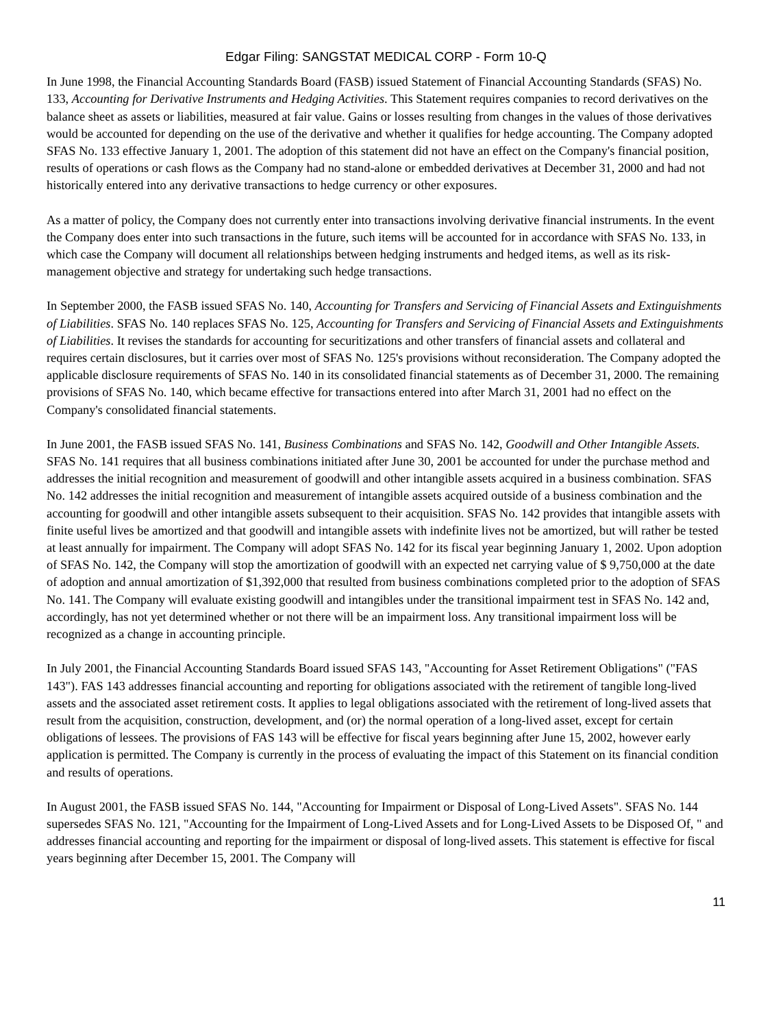Edgar Filing: SANGSTAT MEDICAL CORP - Form 10-Q
In June 1998, the Financial Accounting Standards Board (FASB) issued Statement of Financial Accounting Standards (SFAS) No. 133, Accounting for Derivative Instruments and Hedging Activities. This Statement requires companies to record derivatives on the balance sheet as assets or liabilities, measured at fair value. Gains or losses resulting from changes in the values of those derivatives would be accounted for depending on the use of the derivative and whether it qualifies for hedge accounting. The Company adopted SFAS No. 133 effective January 1, 2001. The adoption of this statement did not have an effect on the Company's financial position, results of operations or cash flows as the Company had no stand-alone or embedded derivatives at December 31, 2000 and had not historically entered into any derivative transactions to hedge currency or other exposures.
As a matter of policy, the Company does not currently enter into transactions involving derivative financial instruments. In the event the Company does enter into such transactions in the future, such items will be accounted for in accordance with SFAS No. 133, in which case the Company will document all relationships between hedging instruments and hedged items, as well as its risk-management objective and strategy for undertaking such hedge transactions.
In September 2000, the FASB issued SFAS No. 140, Accounting for Transfers and Servicing of Financial Assets and Extinguishments of Liabilities. SFAS No. 140 replaces SFAS No. 125, Accounting for Transfers and Servicing of Financial Assets and Extinguishments of Liabilities. It revises the standards for accounting for securitizations and other transfers of financial assets and collateral and requires certain disclosures, but it carries over most of SFAS No. 125's provisions without reconsideration. The Company adopted the applicable disclosure requirements of SFAS No. 140 in its consolidated financial statements as of December 31, 2000. The remaining provisions of SFAS No. 140, which became effective for transactions entered into after March 31, 2001 had no effect on the Company's consolidated financial statements.
In June 2001, the FASB issued SFAS No. 141, Business Combinations and SFAS No. 142, Goodwill and Other Intangible Assets. SFAS No. 141 requires that all business combinations initiated after June 30, 2001 be accounted for under the purchase method and addresses the initial recognition and measurement of goodwill and other intangible assets acquired in a business combination. SFAS No. 142 addresses the initial recognition and measurement of intangible assets acquired outside of a business combination and the accounting for goodwill and other intangible assets subsequent to their acquisition. SFAS No. 142 provides that intangible assets with finite useful lives be amortized and that goodwill and intangible assets with indefinite lives not be amortized, but will rather be tested at least annually for impairment. The Company will adopt SFAS No. 142 for its fiscal year beginning January 1, 2002. Upon adoption of SFAS No. 142, the Company will stop the amortization of goodwill with an expected net carrying value of $ 9,750,000 at the date of adoption and annual amortization of $1,392,000 that resulted from business combinations completed prior to the adoption of SFAS No. 141. The Company will evaluate existing goodwill and intangibles under the transitional impairment test in SFAS No. 142 and, accordingly, has not yet determined whether or not there will be an impairment loss. Any transitional impairment loss will be recognized as a change in accounting principle.
In July 2001, the Financial Accounting Standards Board issued SFAS 143, "Accounting for Asset Retirement Obligations" ("FAS 143"). FAS 143 addresses financial accounting and reporting for obligations associated with the retirement of tangible long-lived assets and the associated asset retirement costs. It applies to legal obligations associated with the retirement of long-lived assets that result from the acquisition, construction, development, and (or) the normal operation of a long-lived asset, except for certain obligations of lessees. The provisions of FAS 143 will be effective for fiscal years beginning after June 15, 2002, however early application is permitted. The Company is currently in the process of evaluating the impact of this Statement on its financial condition and results of operations.
In August 2001, the FASB issued SFAS No. 144, "Accounting for Impairment or Disposal of Long-Lived Assets". SFAS No. 144 supersedes SFAS No. 121, "Accounting for the Impairment of Long-Lived Assets and for Long-Lived Assets to be Disposed Of, " and addresses financial accounting and reporting for the impairment or disposal of long-lived assets. This statement is effective for fiscal years beginning after December 15, 2001. The Company will
11